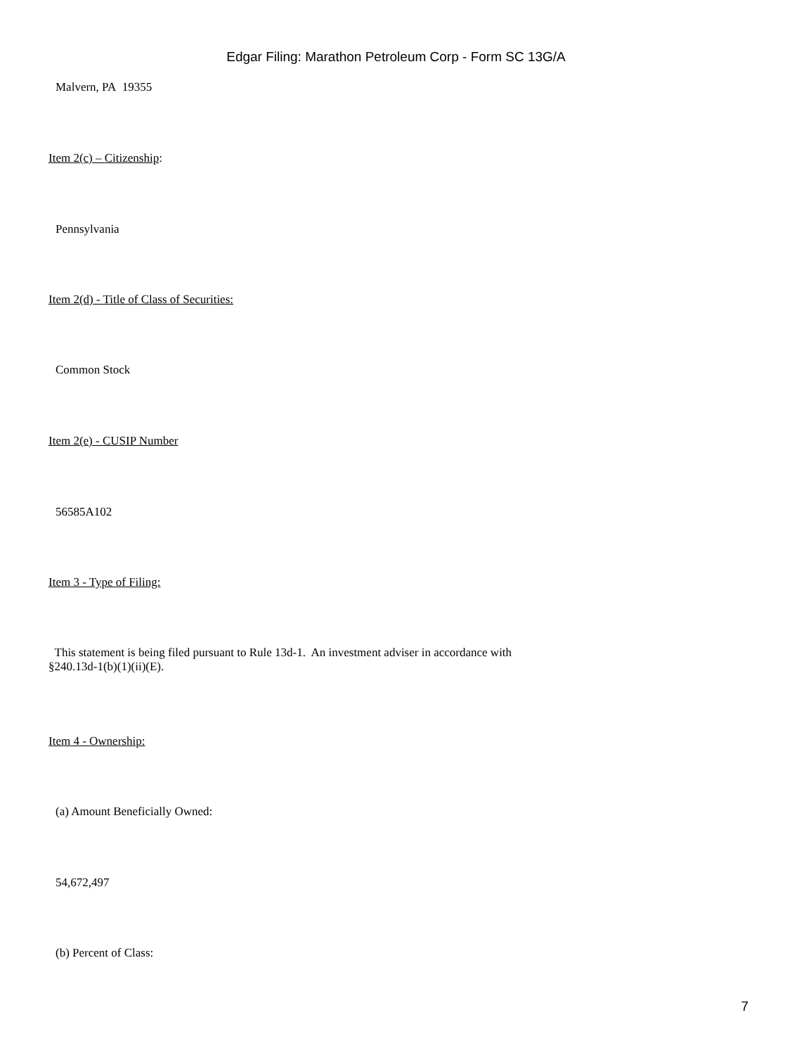Edgar Filing: Marathon Petroleum Corp - Form SC 13G/A
Malvern, PA 19355
Item 2(c) – Citizenship:
Pennsylvania
Item 2(d) - Title of Class of Securities:
Common Stock
Item 2(e) - CUSIP Number
56585A102
Item 3 - Type of Filing:
This statement is being filed pursuant to Rule 13d-1. An investment adviser in accordance with
§240.13d-1(b)(1)(ii)(E).
Item 4 - Ownership:
(a) Amount Beneficially Owned:
54,672,497
(b) Percent of Class:
7